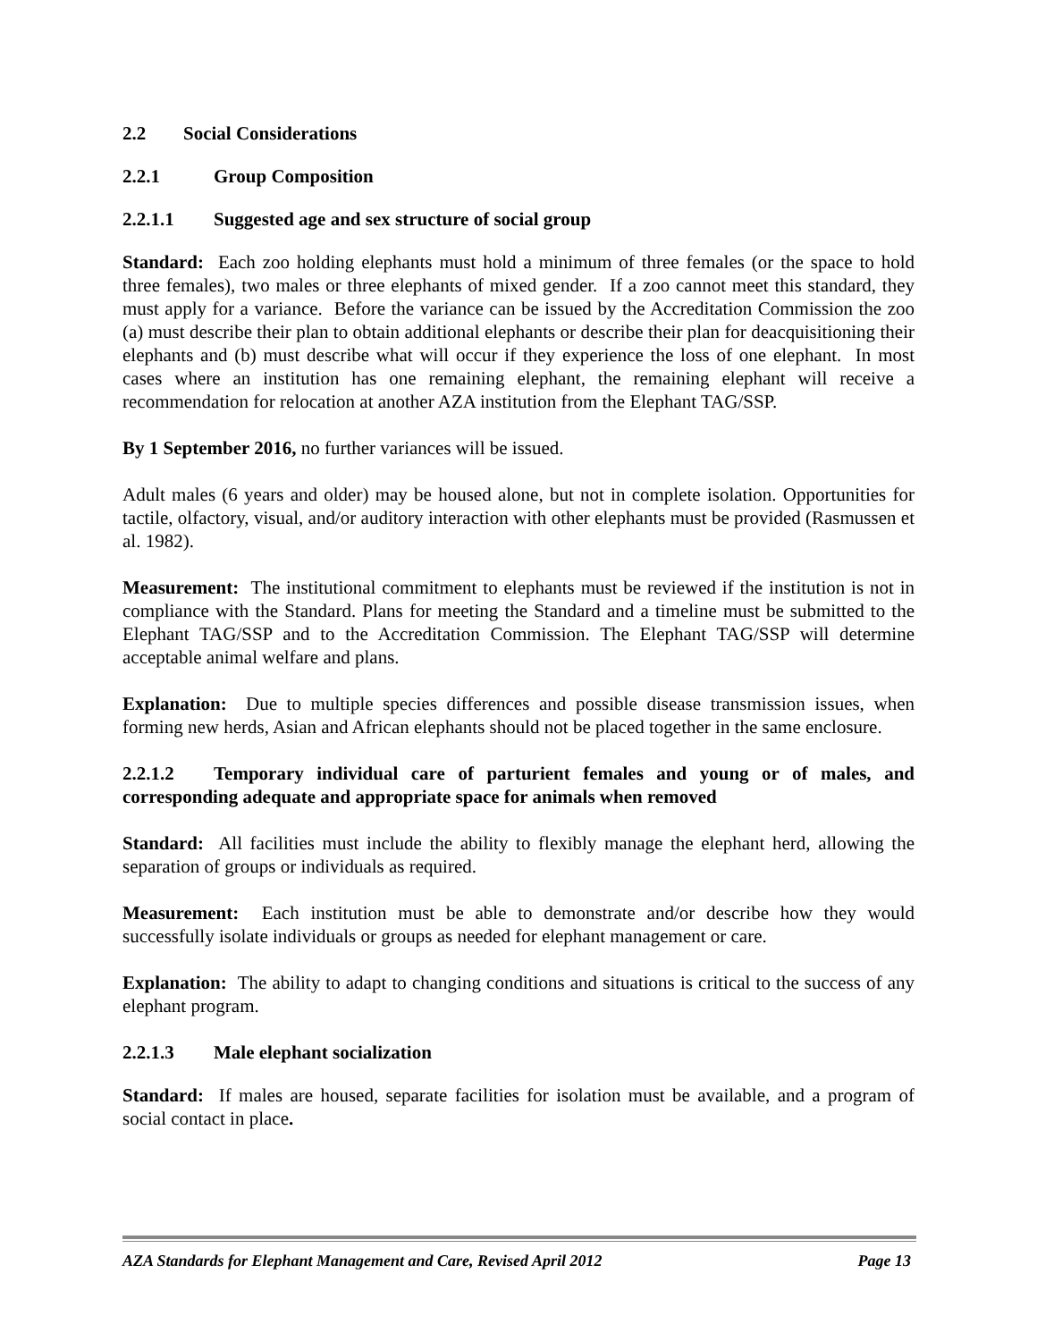2.2 Social Considerations
2.2.1 Group Composition
2.2.1.1 Suggested age and sex structure of social group
Standard: Each zoo holding elephants must hold a minimum of three females (or the space to hold three females), two males or three elephants of mixed gender. If a zoo cannot meet this standard, they must apply for a variance. Before the variance can be issued by the Accreditation Commission the zoo (a) must describe their plan to obtain additional elephants or describe their plan for deacquisitioning their elephants and (b) must describe what will occur if they experience the loss of one elephant. In most cases where an institution has one remaining elephant, the remaining elephant will receive a recommendation for relocation at another AZA institution from the Elephant TAG/SSP.
By 1 September 2016, no further variances will be issued.
Adult males (6 years and older) may be housed alone, but not in complete isolation. Opportunities for tactile, olfactory, visual, and/or auditory interaction with other elephants must be provided (Rasmussen et al. 1982).
Measurement: The institutional commitment to elephants must be reviewed if the institution is not in compliance with the Standard. Plans for meeting the Standard and a timeline must be submitted to the Elephant TAG/SSP and to the Accreditation Commission. The Elephant TAG/SSP will determine acceptable animal welfare and plans.
Explanation: Due to multiple species differences and possible disease transmission issues, when forming new herds, Asian and African elephants should not be placed together in the same enclosure.
2.2.1.2 Temporary individual care of parturient females and young or of males, and corresponding adequate and appropriate space for animals when removed
Standard: All facilities must include the ability to flexibly manage the elephant herd, allowing the separation of groups or individuals as required.
Measurement: Each institution must be able to demonstrate and/or describe how they would successfully isolate individuals or groups as needed for elephant management or care.
Explanation: The ability to adapt to changing conditions and situations is critical to the success of any elephant program.
2.2.1.3 Male elephant socialization
Standard: If males are housed, separate facilities for isolation must be available, and a program of social contact in place.
AZA Standards for Elephant Management and Care, Revised April 2012 Page 13